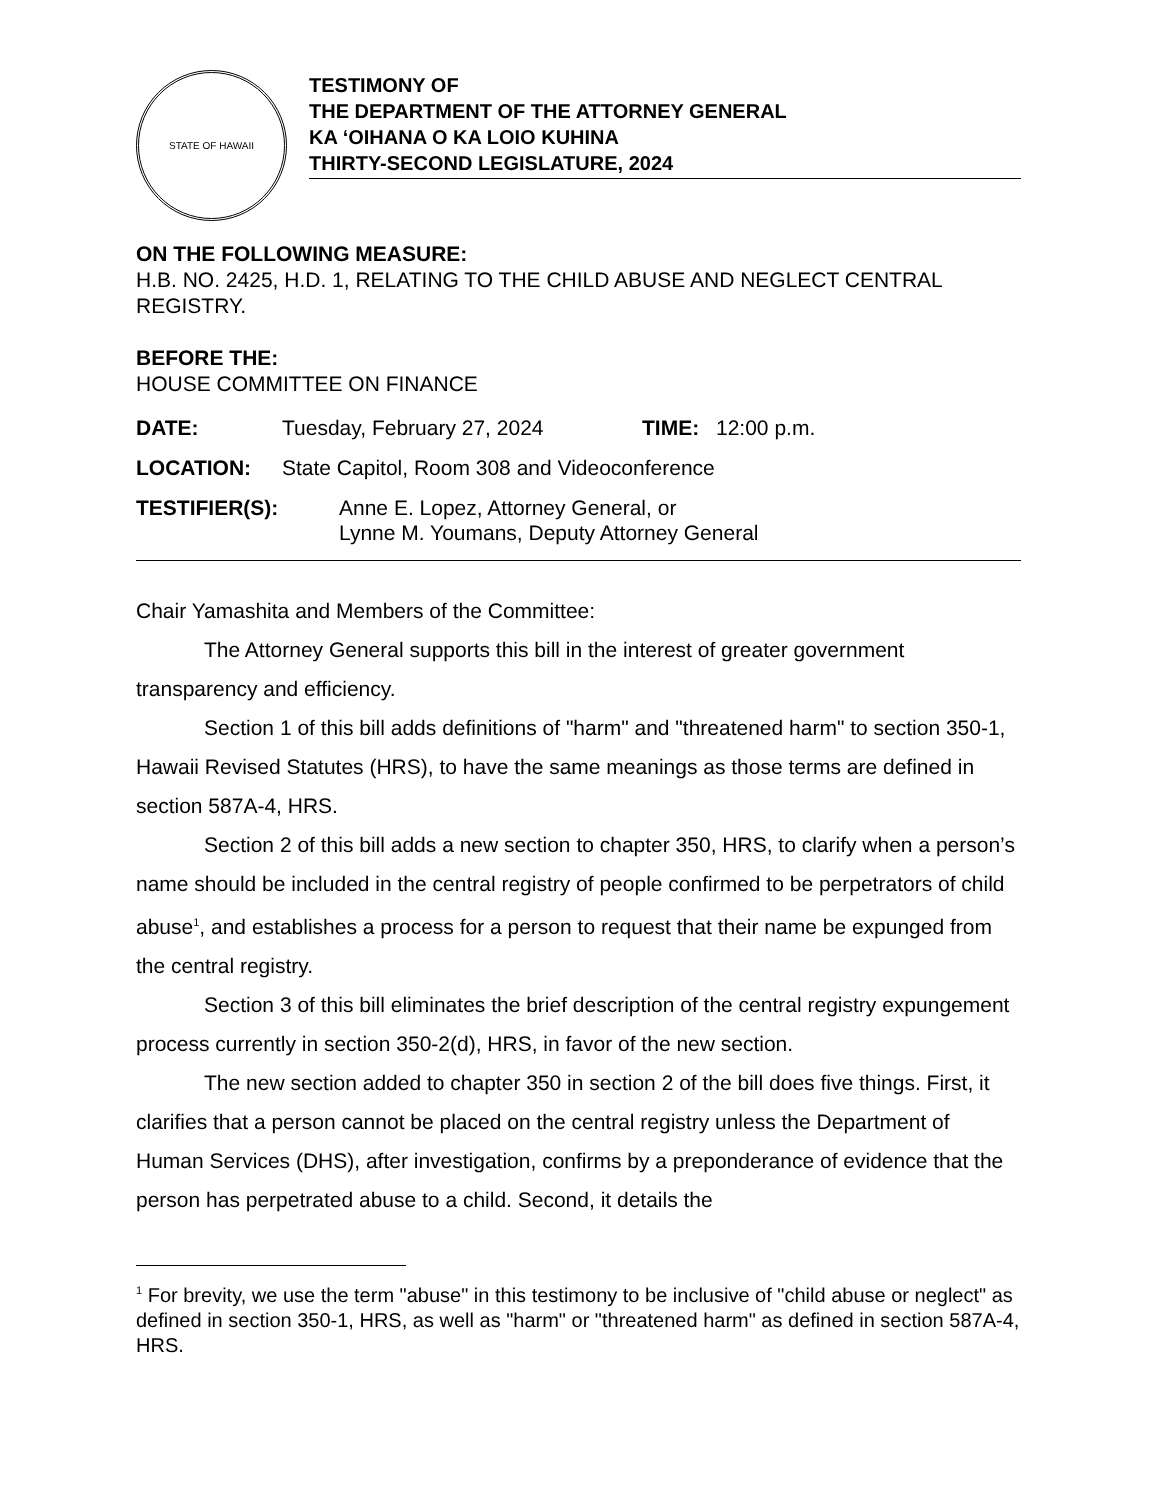STATE OF HAWAII
TESTIMONY OF
THE DEPARTMENT OF THE ATTORNEY GENERAL
KA ‘OIHANA O KA LOIO KUHINA
THIRTY-SECOND LEGISLATURE, 2024
ON THE FOLLOWING MEASURE:
H.B. NO. 2425, H.D. 1, RELATING TO THE CHILD ABUSE AND NEGLECT CENTRAL REGISTRY.
BEFORE THE:
HOUSE COMMITTEE ON FINANCE
DATE: Tuesday, February 27, 2024 TIME: 12:00 p.m.
LOCATION: State Capitol, Room 308 and Videoconference
TESTIFIER(S): Anne E. Lopez, Attorney General, or
Lynne M. Youmans, Deputy Attorney General
Chair Yamashita and Members of the Committee:
The Attorney General supports this bill in the interest of greater government transparency and efficiency.
Section 1 of this bill adds definitions of "harm" and "threatened harm" to section 350-1, Hawaii Revised Statutes (HRS), to have the same meanings as those terms are defined in section 587A-4, HRS.
Section 2 of this bill adds a new section to chapter 350, HRS, to clarify when a person’s name should be included in the central registry of people confirmed to be perpetrators of child abuse<sup>1</sup>, and establishes a process for a person to request that their name be expunged from the central registry.
Section 3 of this bill eliminates the brief description of the central registry expungement process currently in section 350-2(d), HRS, in favor of the new section.
The new section added to chapter 350 in section 2 of the bill does five things. First, it clarifies that a person cannot be placed on the central registry unless the Department of Human Services (DHS), after investigation, confirms by a preponderance of evidence that the person has perpetrated abuse to a child. Second, it details the
<sup>1</sup> For brevity, we use the term "abuse" in this testimony to be inclusive of "child abuse or neglect" as defined in section 350-1, HRS, as well as "harm" or "threatened harm" as defined in section 587A-4, HRS.